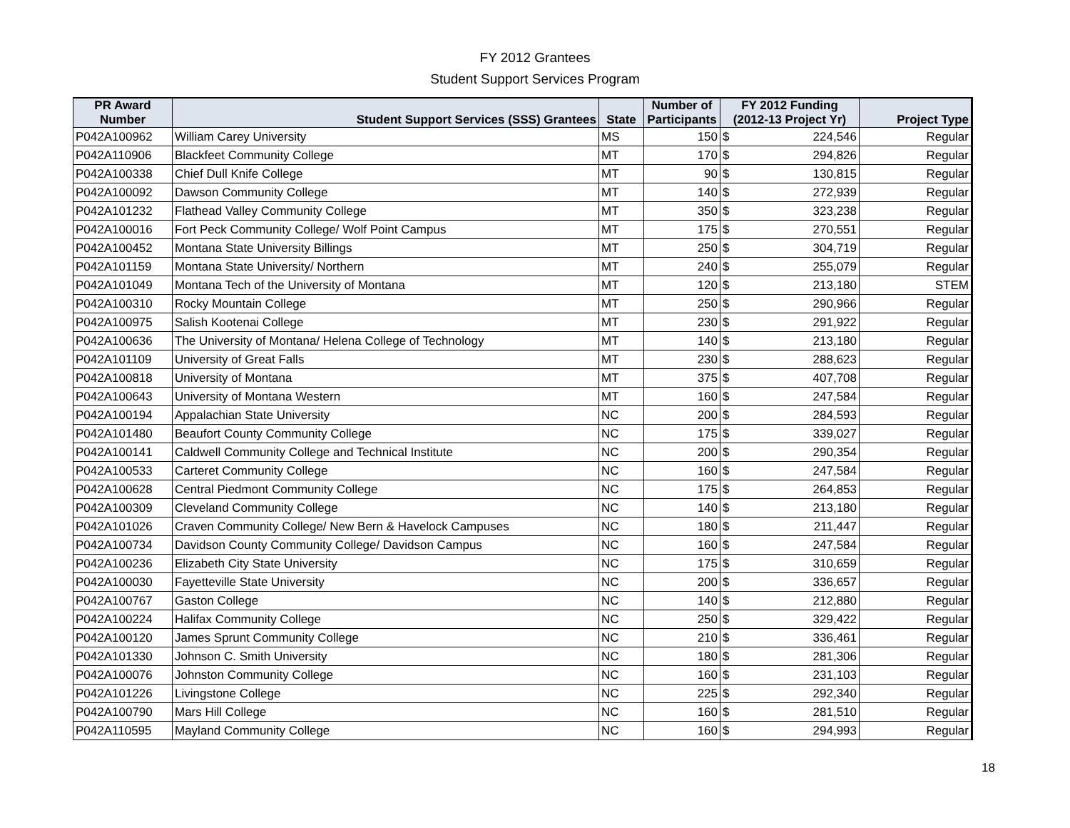FY 2012 Grantees
Student Support Services Program
| PR Award Number | Student Support Services (SSS) Grantees | State | Number of Participants | FY 2012 Funding (2012-13 Project Yr) | Project Type |
| --- | --- | --- | --- | --- | --- |
| P042A100962 | William Carey University | MS | 150 | $ 224,546 | Regular |
| P042A110906 | Blackfeet Community College | MT | 170 | $ 294,826 | Regular |
| P042A100338 | Chief Dull Knife College | MT | 90 | $ 130,815 | Regular |
| P042A100092 | Dawson Community College | MT | 140 | $ 272,939 | Regular |
| P042A101232 | Flathead Valley Community College | MT | 350 | $ 323,238 | Regular |
| P042A100016 | Fort Peck Community College/ Wolf Point Campus | MT | 175 | $ 270,551 | Regular |
| P042A100452 | Montana State University Billings | MT | 250 | $ 304,719 | Regular |
| P042A101159 | Montana State University/ Northern | MT | 240 | $ 255,079 | Regular |
| P042A101049 | Montana Tech of the University of Montana | MT | 120 | $ 213,180 | STEM |
| P042A100310 | Rocky Mountain College | MT | 250 | $ 290,966 | Regular |
| P042A100975 | Salish Kootenai College | MT | 230 | $ 291,922 | Regular |
| P042A100636 | The University of Montana/ Helena College of Technology | MT | 140 | $ 213,180 | Regular |
| P042A101109 | University of Great Falls | MT | 230 | $ 288,623 | Regular |
| P042A100818 | University of Montana | MT | 375 | $ 407,708 | Regular |
| P042A100643 | University of Montana Western | MT | 160 | $ 247,584 | Regular |
| P042A100194 | Appalachian State University | NC | 200 | $ 284,593 | Regular |
| P042A101480 | Beaufort County Community College | NC | 175 | $ 339,027 | Regular |
| P042A100141 | Caldwell Community College and Technical Institute | NC | 200 | $ 290,354 | Regular |
| P042A100533 | Carteret Community College | NC | 160 | $ 247,584 | Regular |
| P042A100628 | Central Piedmont Community College | NC | 175 | $ 264,853 | Regular |
| P042A100309 | Cleveland Community College | NC | 140 | $ 213,180 | Regular |
| P042A101026 | Craven Community College/ New Bern & Havelock Campuses | NC | 180 | $ 211,447 | Regular |
| P042A100734 | Davidson County Community College/ Davidson Campus | NC | 160 | $ 247,584 | Regular |
| P042A100236 | Elizabeth City State University | NC | 175 | $ 310,659 | Regular |
| P042A100030 | Fayetteville State University | NC | 200 | $ 336,657 | Regular |
| P042A100767 | Gaston College | NC | 140 | $ 212,880 | Regular |
| P042A100224 | Halifax Community College | NC | 250 | $ 329,422 | Regular |
| P042A100120 | James Sprunt Community College | NC | 210 | $ 336,461 | Regular |
| P042A101330 | Johnson C. Smith University | NC | 180 | $ 281,306 | Regular |
| P042A100076 | Johnston Community College | NC | 160 | $ 231,103 | Regular |
| P042A101226 | Livingstone College | NC | 225 | $ 292,340 | Regular |
| P042A100790 | Mars Hill College | NC | 160 | $ 281,510 | Regular |
| P042A110595 | Mayland Community College | NC | 160 | $ 294,993 | Regular |
18